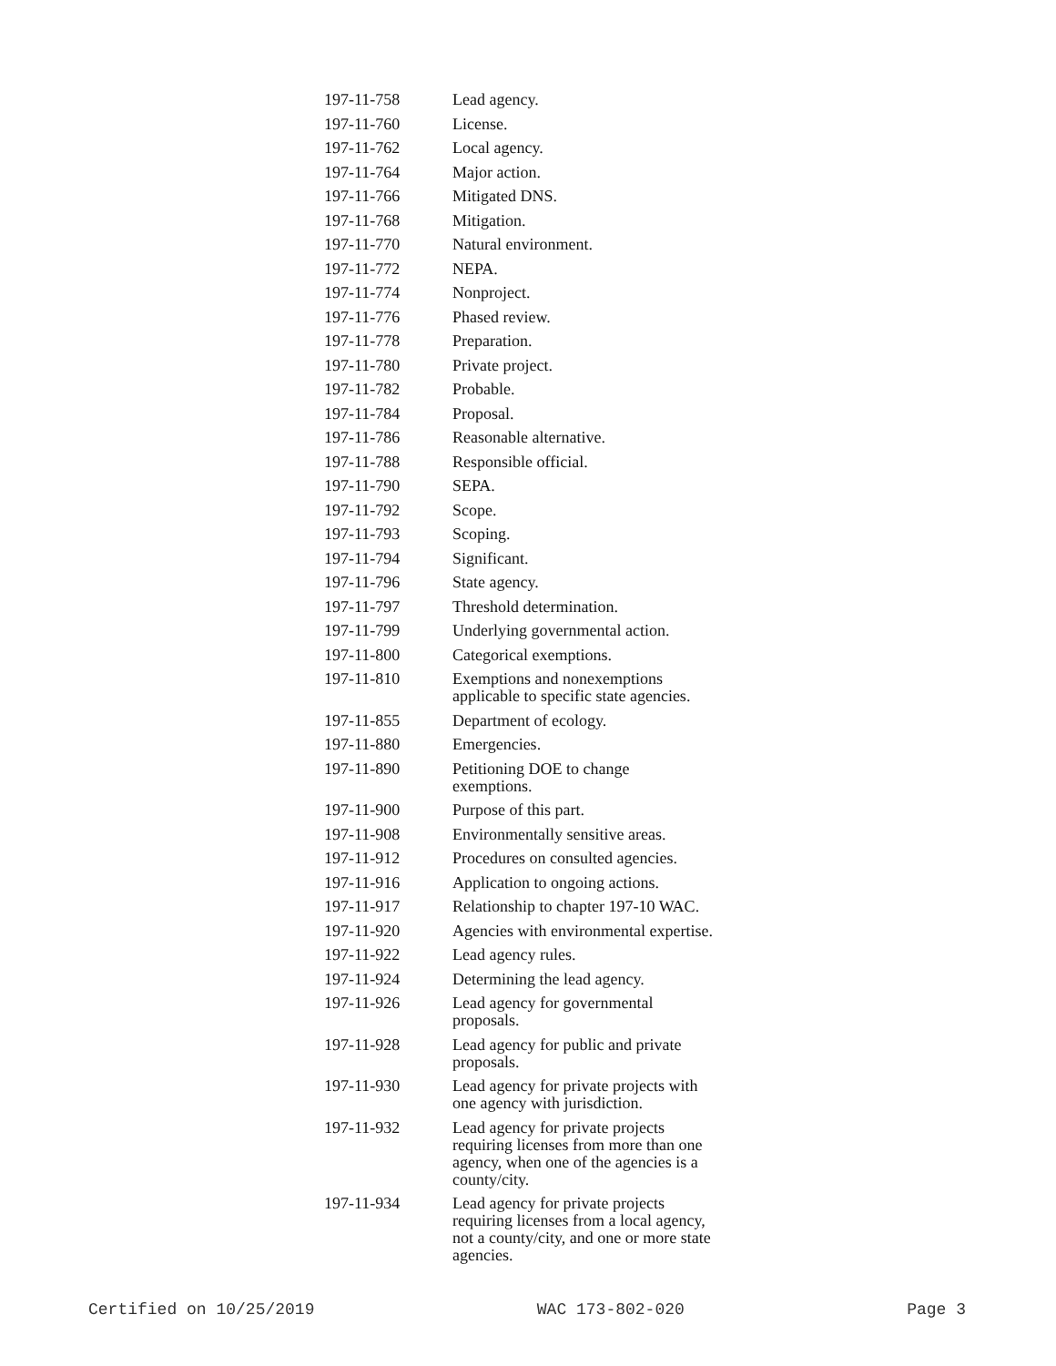| 197-11-758 | Lead agency. |
| 197-11-760 | License. |
| 197-11-762 | Local agency. |
| 197-11-764 | Major action. |
| 197-11-766 | Mitigated DNS. |
| 197-11-768 | Mitigation. |
| 197-11-770 | Natural environment. |
| 197-11-772 | NEPA. |
| 197-11-774 | Nonproject. |
| 197-11-776 | Phased review. |
| 197-11-778 | Preparation. |
| 197-11-780 | Private project. |
| 197-11-782 | Probable. |
| 197-11-784 | Proposal. |
| 197-11-786 | Reasonable alternative. |
| 197-11-788 | Responsible official. |
| 197-11-790 | SEPA. |
| 197-11-792 | Scope. |
| 197-11-793 | Scoping. |
| 197-11-794 | Significant. |
| 197-11-796 | State agency. |
| 197-11-797 | Threshold determination. |
| 197-11-799 | Underlying governmental action. |
| 197-11-800 | Categorical exemptions. |
| 197-11-810 | Exemptions and nonexemptions applicable to specific state agencies. |
| 197-11-855 | Department of ecology. |
| 197-11-880 | Emergencies. |
| 197-11-890 | Petitioning DOE to change exemptions. |
| 197-11-900 | Purpose of this part. |
| 197-11-908 | Environmentally sensitive areas. |
| 197-11-912 | Procedures on consulted agencies. |
| 197-11-916 | Application to ongoing actions. |
| 197-11-917 | Relationship to chapter 197-10 WAC. |
| 197-11-920 | Agencies with environmental expertise. |
| 197-11-922 | Lead agency rules. |
| 197-11-924 | Determining the lead agency. |
| 197-11-926 | Lead agency for governmental proposals. |
| 197-11-928 | Lead agency for public and private proposals. |
| 197-11-930 | Lead agency for private projects with one agency with jurisdiction. |
| 197-11-932 | Lead agency for private projects requiring licenses from more than one agency, when one of the agencies is a county/city. |
| 197-11-934 | Lead agency for private projects requiring licenses from a local agency, not a county/city, and one or more state agencies. |
Certified on 10/25/2019 WAC 173-802-020 Page 3